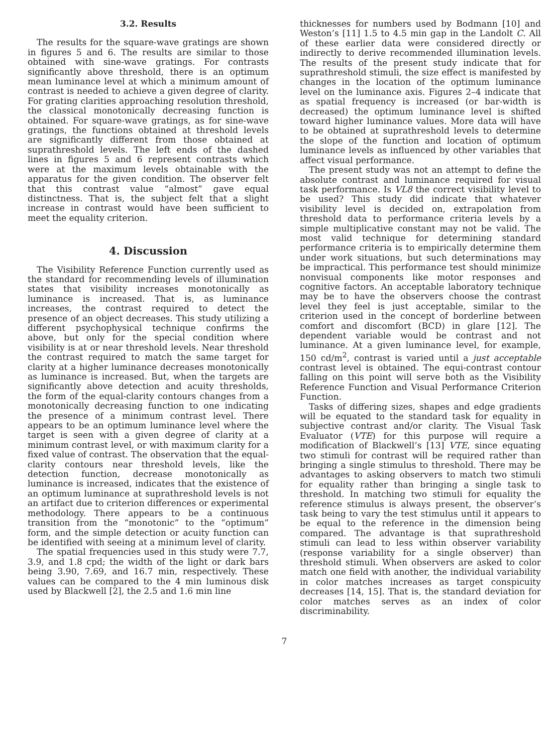3.2. Results
The results for the square-wave gratings are shown in figures 5 and 6. The results are similar to those obtained with sine-wave gratings. For contrasts significantly above threshold, there is an optimum mean luminance level at which a minimum amount of contrast is needed to achieve a given degree of clarity. For grating clarities approaching resolution threshold, the classical monotonically decreasing function is obtained. For square-wave gratings, as for sine-wave gratings, the functions obtained at threshold levels are significantly different from those obtained at suprathreshold levels. The left ends of the dashed lines in figures 5 and 6 represent contrasts which were at the maximum levels obtainable with the apparatus for the given condition. The observer felt that this contrast value “almost” gave equal distinctness. That is, the subject felt that a slight increase in contrast would have been sufficient to meet the equality criterion.
4. Discussion
The Visibility Reference Function currently used as the standard for recommending levels of illumination states that visibility increases monotonically as luminance is increased. That is, as luminance increases, the contrast required to detect the presence of an object decreases. This study utilizing a different psychophysical technique confirms the above, but only for the special condition where visibility is at or near threshold levels. Near threshold the contrast required to match the same target for clarity at a higher luminance decreases monotonically as luminance is increased. But, when the targets are significantly above detection and acuity thresholds, the form of the equal-clarity contours changes from a monotonically decreasing function to one indicating the presence of a minimum contrast level. There appears to be an optimum luminance level where the target is seen with a given degree of clarity at a minimum contrast level, or with maximum clarity for a fixed value of contrast. The observation that the equal-clarity contours near threshold levels, like the detection function, decrease monotonically as luminance is increased, indicates that the existence of an optimum luminance at suprathreshold levels is not an artifact due to criterion differences or experimental methodology. There appears to be a continuous transition from the “monotonic” to the “optimum” form, and the simple detection or acuity function can be identified with seeing at a minimum level of clarity.
The spatial frequencies used in this study were 7.7, 3.9, and 1.8 cpd; the width of the light or dark bars being 3.90, 7.69, and 16.7 min, respectively. These values can be compared to the 4 min luminous disk used by Blackwell [2], the 2.5 and 1.6 min line
thicknesses for numbers used by Bodmann [10] and Weston’s [11] 1.5 to 4.5 min gap in the Landolt C. All of these earlier data were considered directly or indirectly to derive recommended illumination levels. The results of the present study indicate that for suprathreshold stimuli, the size effect is manifested by changes in the location of the optimum luminance level on the luminance axis. Figures 2–4 indicate that as spatial frequency is increased (or bar-width is decreased) the optimum luminance level is shifted toward higher luminance values. More data will have to be obtained at suprathreshold levels to determine the slope of the function and location of optimum luminance levels as influenced by other variables that affect visual performance.
The present study was not an attempt to define the absolute contrast and luminance required for visual task performance. Is VL8 the correct visibility level to be used? This study did indicate that whatever visibility level is decided on, extrapolation from threshold data to performance criteria levels by a simple multiplicative constant may not be valid. The most valid technique for determining standard performance criteria is to empirically determine them under work situations, but such determinations may be impractical. This performance test should minimize nonvisual components like motor responses and cognitive factors. An acceptable laboratory technique may be to have the observers choose the contrast level they feel is just acceptable, similar to the criterion used in the concept of borderline between comfort and discomfort (BCD) in glare [12]. The dependent variable would be contrast and not luminance. At a given luminance level, for example, 150 cd/m<sup>2</sup>, contrast is varied until a just acceptable contrast level is obtained. The equi-contrast contour falling on this point will serve both as the Visibility Reference Function and Visual Performance Criterion Function.
Tasks of differing sizes, shapes and edge gradients will be equated to the standard task for equality in subjective contrast and/or clarity. The Visual Task Evaluator (VTE) for this purpose will require a modification of Blackwell’s [13] VTE, since equating two stimuli for contrast will be required rather than bringing a single stimulus to threshold. There may be advantages to asking observers to match two stimuli for equality rather than bringing a single task to threshold. In matching two stimuli for equality the reference stimulus is always present, the observer’s task being to vary the test stimulus until it appears to be equal to the reference in the dimension being compared. The advantage is that suprathreshold stimuli can lead to less within observer variability (response variability for a single observer) than threshold stimuli. When observers are asked to color match one field with another, the individual variability in color matches increases as target conspicuity decreases [14, 15]. That is, the standard deviation for color matches serves as an index of color discriminability.
7